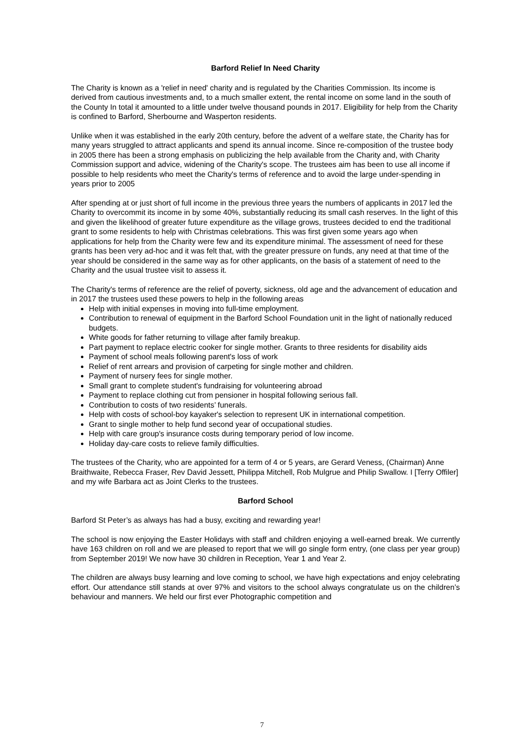Barford Relief In Need Charity
The Charity is known as a 'relief in need' charity and is regulated by the Charities Commission. Its income is derived from cautious investments and, to a much smaller extent, the rental income on some land in the south of the County In total it amounted to a little under twelve thousand pounds in 2017. Eligibility for help from the Charity is confined to Barford, Sherbourne and Wasperton residents.
Unlike when it was established in the early 20th century, before the advent of a welfare state, the Charity has for many years struggled to attract applicants and spend its annual income. Since re-composition of the trustee body in 2005 there has been a strong emphasis on publicizing the help available from the Charity and, with Charity Commission support and advice, widening of the Charity's scope. The trustees aim has been to use all income if possible to help residents who meet the Charity's terms of reference and to avoid the large under-spending in years prior to 2005
After spending at or just short of full income in the previous three years the numbers of applicants in 2017 led the Charity to overcommit its income in by some 40%, substantially reducing its small cash reserves. In the light of this and given the likelihood of greater future expenditure as the village grows, trustees decided to end the traditional grant to some residents to help with Christmas celebrations. This was first given some years ago when applications for help from the Charity were few and its expenditure minimal. The assessment of need for these grants has been very ad-hoc and it was felt that, with the greater pressure on funds, any need at that time of the year should be considered in the same way as for other applicants, on the basis of a statement of need to the Charity and the usual trustee visit to assess it.
The Charity's terms of reference are the relief of poverty, sickness, old age and the advancement of education and in 2017 the trustees used these powers to help in the following areas
Help with initial expenses in moving into full-time employment.
Contribution to renewal of equipment in the Barford School Foundation unit in the light of nationally reduced budgets.
White goods for father returning to village after family breakup.
Part payment to replace electric cooker for single mother. Grants to three residents for disability aids
Payment of school meals following parent's loss of work
Relief of rent arrears and provision of carpeting for single mother and children.
Payment of nursery fees for single mother.
Small grant to complete student's fundraising for volunteering abroad
Payment to replace clothing cut from pensioner in hospital following serious fall.
Contribution to costs of two residents’ funerals.
Help with costs of school-boy kayaker's selection to represent UK in international competition.
Grant to single mother to help fund second year of occupational studies.
Help with care group's insurance costs during temporary period of low income.
Holiday day-care costs to relieve family difficulties.
The trustees of the Charity, who are appointed for a term of 4 or 5 years, are Gerard Veness, (Chairman) Anne Braithwaite, Rebecca Fraser, Rev David Jessett, Philippa Mitchell, Rob Mulgrue and Philip Swallow. I [Terry Offiler] and my wife Barbara act as Joint Clerks to the trustees.
Barford School
Barford St Peter’s as always has had a busy, exciting and rewarding year!
The school is now enjoying the Easter Holidays with staff and children enjoying a well-earned break. We currently have 163 children on roll and we are pleased to report that we will go single form entry, (one class per year group) from September 2019! We now have 30 children in Reception, Year 1 and Year 2.
The children are always busy learning and love coming to school, we have high expectations and enjoy celebrating effort. Our attendance still stands at over 97% and visitors to the school always congratulate us on the children’s behaviour and manners. We held our first ever Photographic competition and
7